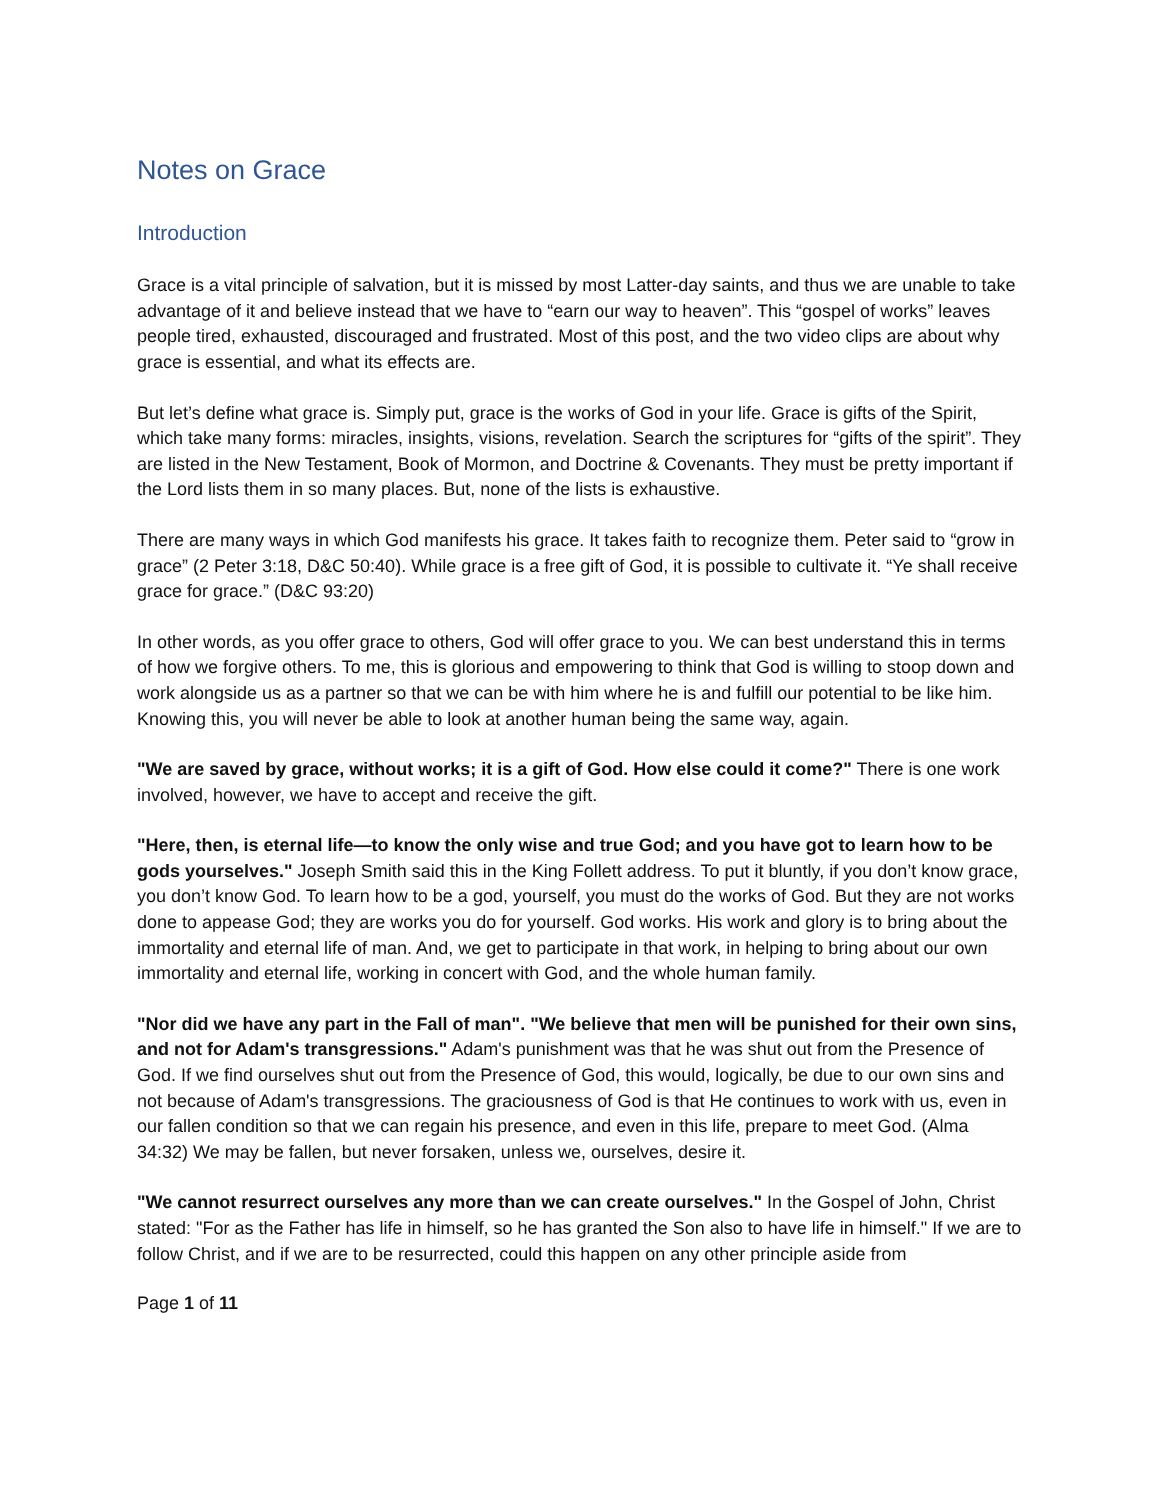Notes on Grace
Introduction
Grace is a vital principle of salvation, but it is missed by most Latter-day saints, and thus we are unable to take advantage of it and believe instead that we have to “earn our way to heaven”. This “gospel of works” leaves people tired, exhausted, discouraged and frustrated. Most of this post, and the two video clips are about why grace is essential, and what its effects are.
But let’s define what grace is. Simply put, grace is the works of God in your life. Grace is gifts of the Spirit, which take many forms: miracles, insights, visions, revelation. Search the scriptures for “gifts of the spirit”. They are listed in the New Testament, Book of Mormon, and Doctrine & Covenants. They must be pretty important if the Lord lists them in so many places. But, none of the lists is exhaustive.
There are many ways in which God manifests his grace. It takes faith to recognize them. Peter said to “grow in grace” (2 Peter 3:18, D&C 50:40). While grace is a free gift of God, it is possible to cultivate it. “Ye shall receive grace for grace.” (D&C 93:20)
In other words, as you offer grace to others, God will offer grace to you. We can best understand this in terms of how we forgive others. To me, this is glorious and empowering to think that God is willing to stoop down and work alongside us as a partner so that we can be with him where he is and fulfill our potential to be like him. Knowing this, you will never be able to look at another human being the same way, again.
"We are saved by grace, without works; it is a gift of God. How else could it come?" There is one work involved, however, we have to accept and receive the gift.
"Here, then, is eternal life—to know the only wise and true God; and you have got to learn how to be gods yourselves." Joseph Smith said this in the King Follett address. To put it bluntly, if you don’t know grace, you don’t know God. To learn how to be a god, yourself, you must do the works of God. But they are not works done to appease God; they are works you do for yourself. God works. His work and glory is to bring about the immortality and eternal life of man. And, we get to participate in that work, in helping to bring about our own immortality and eternal life, working in concert with God, and the whole human family.
"Nor did we have any part in the Fall of man". "We believe that men will be punished for their own sins, and not for Adam's transgressions." Adam's punishment was that he was shut out from the Presence of God. If we find ourselves shut out from the Presence of God, this would, logically, be due to our own sins and not because of Adam's transgressions. The graciousness of God is that He continues to work with us, even in our fallen condition so that we can regain his presence, and even in this life, prepare to meet God. (Alma 34:32) We may be fallen, but never forsaken, unless we, ourselves, desire it.
"We cannot resurrect ourselves any more than we can create ourselves." In the Gospel of John, Christ stated: "For as the Father has life in himself, so he has granted the Son also to have life in himself." If we are to follow Christ, and if we are to be resurrected, could this happen on any other principle aside from
Page 1 of 11